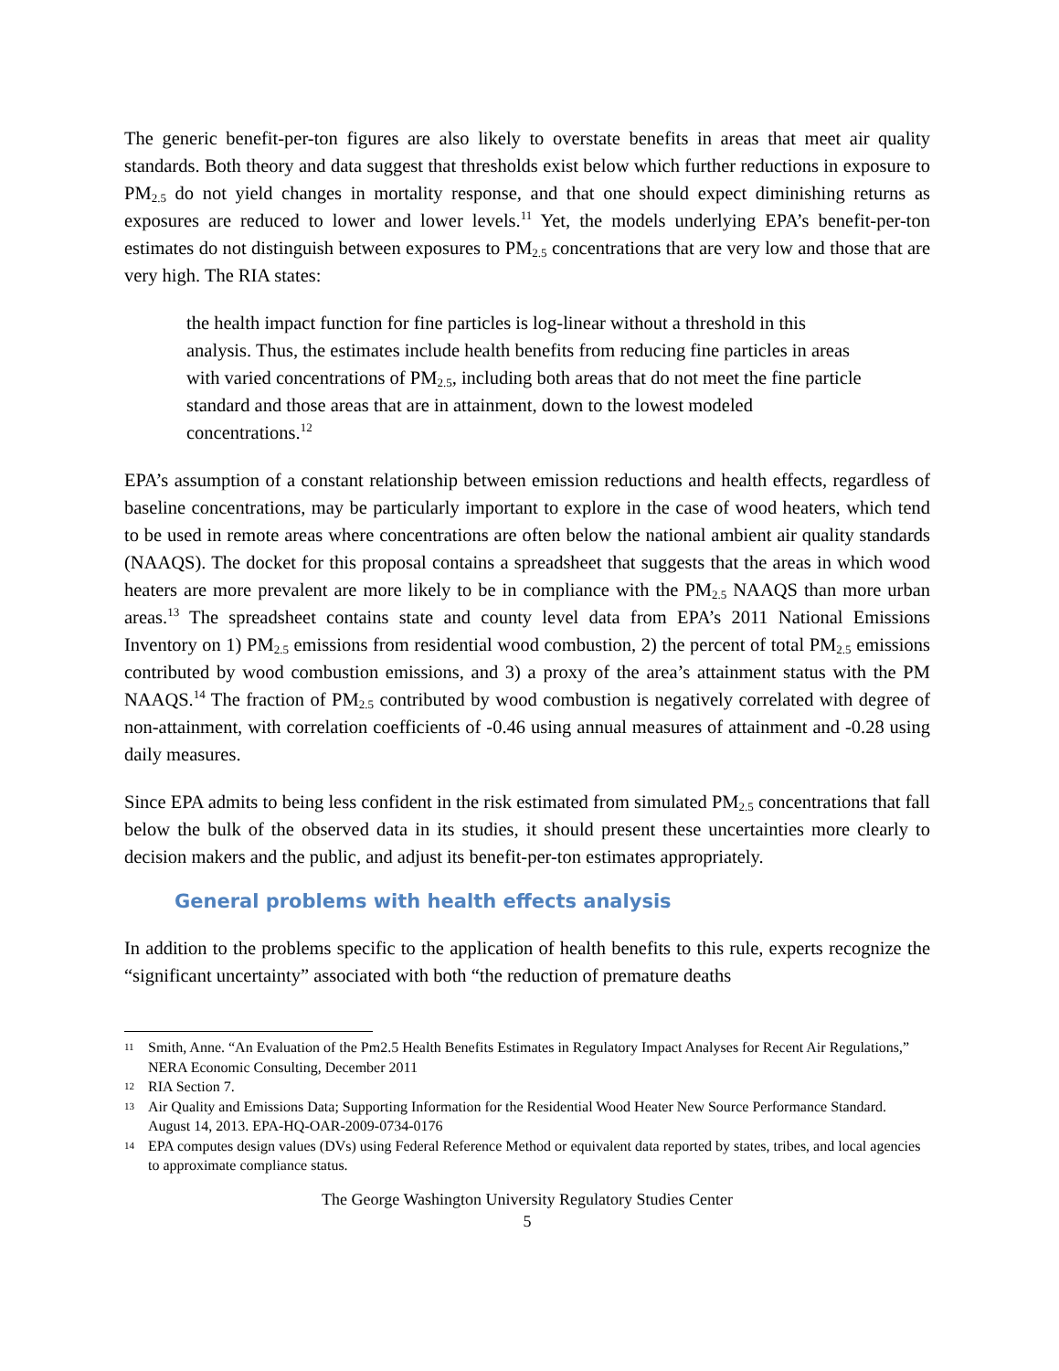The generic benefit-per-ton figures are also likely to overstate benefits in areas that meet air quality standards. Both theory and data suggest that thresholds exist below which further reductions in exposure to PM<sub>2.5</sub> do not yield changes in mortality response, and that one should expect diminishing returns as exposures are reduced to lower and lower levels.<sup>11</sup> Yet, the models underlying EPA’s benefit-per-ton estimates do not distinguish between exposures to PM<sub>2.5</sub> concentrations that are very low and those that are very high. The RIA states:
the health impact function for fine particles is log-linear without a threshold in this analysis. Thus, the estimates include health benefits from reducing fine particles in areas with varied concentrations of PM<sub>2.5</sub>, including both areas that do not meet the fine particle standard and those areas that are in attainment, down to the lowest modeled concentrations.<sup>12</sup>
EPA’s assumption of a constant relationship between emission reductions and health effects, regardless of baseline concentrations, may be particularly important to explore in the case of wood heaters, which tend to be used in remote areas where concentrations are often below the national ambient air quality standards (NAAQS). The docket for this proposal contains a spreadsheet that suggests that the areas in which wood heaters are more prevalent are more likely to be in compliance with the PM<sub>2.5</sub> NAAQS than more urban areas.<sup>13</sup> The spreadsheet contains state and county level data from EPA’s 2011 National Emissions Inventory on 1) PM<sub>2.5</sub> emissions from residential wood combustion, 2) the percent of total PM<sub>2.5</sub> emissions contributed by wood combustion emissions, and 3) a proxy of the area’s attainment status with the PM NAAQS.<sup>14</sup> The fraction of PM<sub>2.5</sub> contributed by wood combustion is negatively correlated with degree of non-attainment, with correlation coefficients of -0.46 using annual measures of attainment and -0.28 using daily measures.
Since EPA admits to being less confident in the risk estimated from simulated PM<sub>2.5</sub> concentrations that fall below the bulk of the observed data in its studies, it should present these uncertainties more clearly to decision makers and the public, and adjust its benefit-per-ton estimates appropriately.
General problems with health effects analysis
In addition to the problems specific to the application of health benefits to this rule, experts recognize the “significant uncertainty” associated with both “the reduction of premature deaths
11 Smith, Anne. “An Evaluation of the Pm2.5 Health Benefits Estimates in Regulatory Impact Analyses for Recent Air Regulations,” NERA Economic Consulting, December 2011
12 RIA Section 7.
13 Air Quality and Emissions Data; Supporting Information for the Residential Wood Heater New Source Performance Standard. August 14, 2013. EPA-HQ-OAR-2009-0734-0176
14 EPA computes design values (DVs) using Federal Reference Method or equivalent data reported by states, tribes, and local agencies to approximate compliance status.
The George Washington University Regulatory Studies Center
5